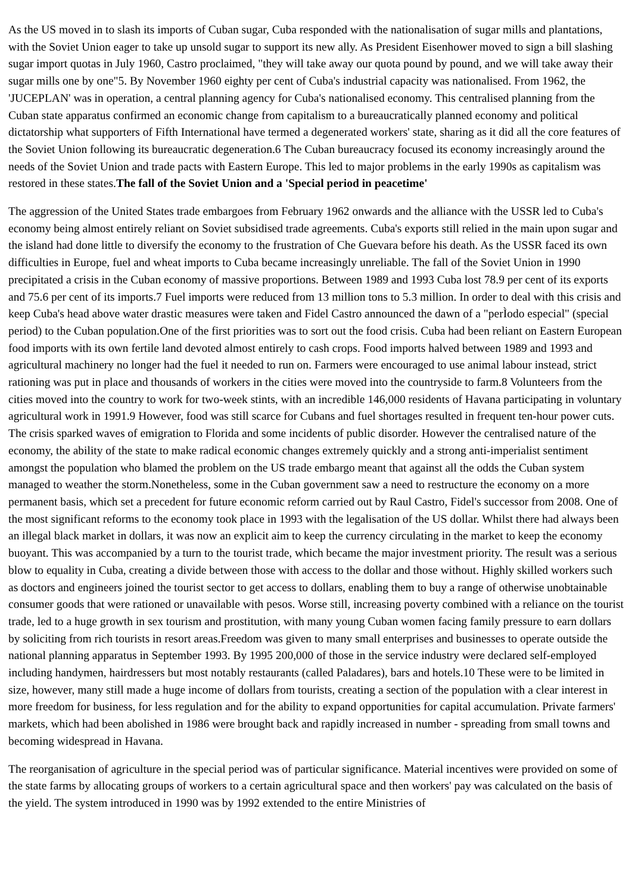As the US moved in to slash its imports of Cuban sugar, Cuba responded with the nationalisation of sugar mills and plantations, with the Soviet Union eager to take up unsold sugar to support its new ally. As President Eisenhower moved to sign a bill slashing sugar import quotas in July 1960, Castro proclaimed, "they will take away our quota pound by pound, and we will take away their sugar mills one by one"5. By November 1960 eighty per cent of Cuba's industrial capacity was nationalised. From 1962, the 'JUCEPLAN' was in operation, a central planning agency for Cuba's nationalised economy. This centralised planning from the Cuban state apparatus confirmed an economic change from capitalism to a bureaucratically planned economy and political dictatorship what supporters of Fifth International have termed a degenerated workers' state, sharing as it did all the core features of the Soviet Union following its bureaucratic degeneration.6 The Cuban bureaucracy focused its economy increasingly around the needs of the Soviet Union and trade pacts with Eastern Europe. This led to major problems in the early 1990s as capitalism was restored in these states.The fall of the Soviet Union and a 'Special period in peacetime'
The aggression of the United States trade embargoes from February 1962 onwards and the alliance with the USSR led to Cuba's economy being almost entirely reliant on Soviet subsidised trade agreements. Cuba's exports still relied in the main upon sugar and the island had done little to diversify the economy to the frustration of Che Guevara before his death. As the USSR faced its own difficulties in Europe, fuel and wheat imports to Cuba became increasingly unreliable. The fall of the Soviet Union in 1990 precipitated a crisis in the Cuban economy of massive proportions. Between 1989 and 1993 Cuba lost 78.9 per cent of its exports and 75.6 per cent of its imports.7 Fuel imports were reduced from 13 million tons to 5.3 million. In order to deal with this crisis and keep Cuba's head above water drastic measures were taken and Fidel Castro announced the dawn of a "perÌodo especial" (special period) to the Cuban population.One of the first priorities was to sort out the food crisis. Cuba had been reliant on Eastern European food imports with its own fertile land devoted almost entirely to cash crops. Food imports halved between 1989 and 1993 and agricultural machinery no longer had the fuel it needed to run on. Farmers were encouraged to use animal labour instead, strict rationing was put in place and thousands of workers in the cities were moved into the countryside to farm.8 Volunteers from the cities moved into the country to work for two-week stints, with an incredible 146,000 residents of Havana participating in voluntary agricultural work in 1991.9 However, food was still scarce for Cubans and fuel shortages resulted in frequent ten-hour power cuts. The crisis sparked waves of emigration to Florida and some incidents of public disorder. However the centralised nature of the economy, the ability of the state to make radical economic changes extremely quickly and a strong anti-imperialist sentiment amongst the population who blamed the problem on the US trade embargo meant that against all the odds the Cuban system managed to weather the storm.Nonetheless, some in the Cuban government saw a need to restructure the economy on a more permanent basis, which set a precedent for future economic reform carried out by Raul Castro, Fidel's successor from 2008. One of the most significant reforms to the economy took place in 1993 with the legalisation of the US dollar. Whilst there had always been an illegal black market in dollars, it was now an explicit aim to keep the currency circulating in the market to keep the economy buoyant. This was accompanied by a turn to the tourist trade, which became the major investment priority. The result was a serious blow to equality in Cuba, creating a divide between those with access to the dollar and those without. Highly skilled workers such as doctors and engineers joined the tourist sector to get access to dollars, enabling them to buy a range of otherwise unobtainable consumer goods that were rationed or unavailable with pesos. Worse still, increasing poverty combined with a reliance on the tourist trade, led to a huge growth in sex tourism and prostitution, with many young Cuban women facing family pressure to earn dollars by soliciting from rich tourists in resort areas.Freedom was given to many small enterprises and businesses to operate outside the national planning apparatus in September 1993. By 1995 200,000 of those in the service industry were declared self-employed including handymen, hairdressers but most notably restaurants (called Paladares), bars and hotels.10 These were to be limited in size, however, many still made a huge income of dollars from tourists, creating a section of the population with a clear interest in more freedom for business, for less regulation and for the ability to expand opportunities for capital accumulation. Private farmers' markets, which had been abolished in 1986 were brought back and rapidly increased in number - spreading from small towns and becoming widespread in Havana.
The reorganisation of agriculture in the special period was of particular significance. Material incentives were provided on some of the state farms by allocating groups of workers to a certain agricultural space and then workers' pay was calculated on the basis of the yield. The system introduced in 1990 was by 1992 extended to the entire Ministries of